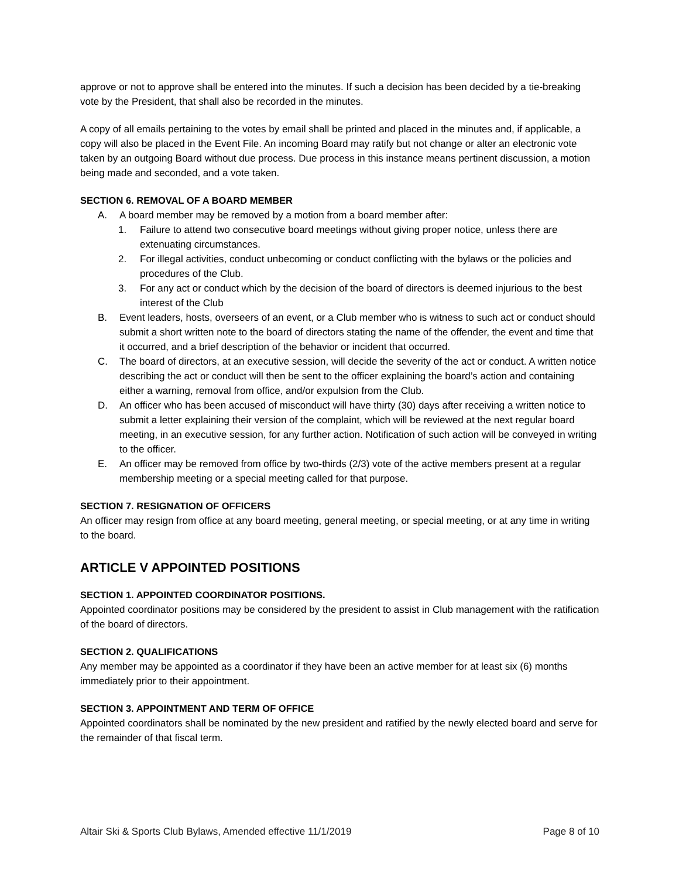approve or not to approve shall be entered into the minutes. If such a decision has been decided by a tie-breaking vote by the President, that shall also be recorded in the minutes.
A copy of all emails pertaining to the votes by email shall be printed and placed in the minutes and, if applicable, a copy will also be placed in the Event File. An incoming Board may ratify but not change or alter an electronic vote taken by an outgoing Board without due process. Due process in this instance means pertinent discussion, a motion being made and seconded, and a vote taken.
SECTION 6. REMOVAL OF A BOARD MEMBER
A. A board member may be removed by a motion from a board member after:
1. Failure to attend two consecutive board meetings without giving proper notice, unless there are extenuating circumstances.
2. For illegal activities, conduct unbecoming or conduct conflicting with the bylaws or the policies and procedures of the Club.
3. For any act or conduct which by the decision of the board of directors is deemed injurious to the best interest of the Club
B. Event leaders, hosts, overseers of an event, or a Club member who is witness to such act or conduct should submit a short written note to the board of directors stating the name of the offender, the event and time that it occurred, and a brief description of the behavior or incident that occurred.
C. The board of directors, at an executive session, will decide the severity of the act or conduct. A written notice describing the act or conduct will then be sent to the officer explaining the board’s action and containing either a warning, removal from office, and/or expulsion from the Club.
D. An officer who has been accused of misconduct will have thirty (30) days after receiving a written notice to submit a letter explaining their version of the complaint, which will be reviewed at the next regular board meeting, in an executive session, for any further action. Notification of such action will be conveyed in writing to the officer.
E. An officer may be removed from office by two-thirds (2/3) vote of the active members present at a regular membership meeting or a special meeting called for that purpose.
SECTION 7. RESIGNATION OF OFFICERS
An officer may resign from office at any board meeting, general meeting, or special meeting, or at any time in writing to the board.
ARTICLE V APPOINTED POSITIONS
SECTION 1. APPOINTED COORDINATOR POSITIONS.
Appointed coordinator positions may be considered by the president to assist in Club management with the ratification of the board of directors.
SECTION 2. QUALIFICATIONS
Any member may be appointed as a coordinator if they have been an active member for at least six (6) months immediately prior to their appointment.
SECTION 3. APPOINTMENT AND TERM OF OFFICE
Appointed coordinators shall be nominated by the new president and ratified by the newly elected board and serve for the remainder of that fiscal term.
Altair Ski & Sports Club Bylaws, Amended effective 11/1/2019 Page 8 of 10